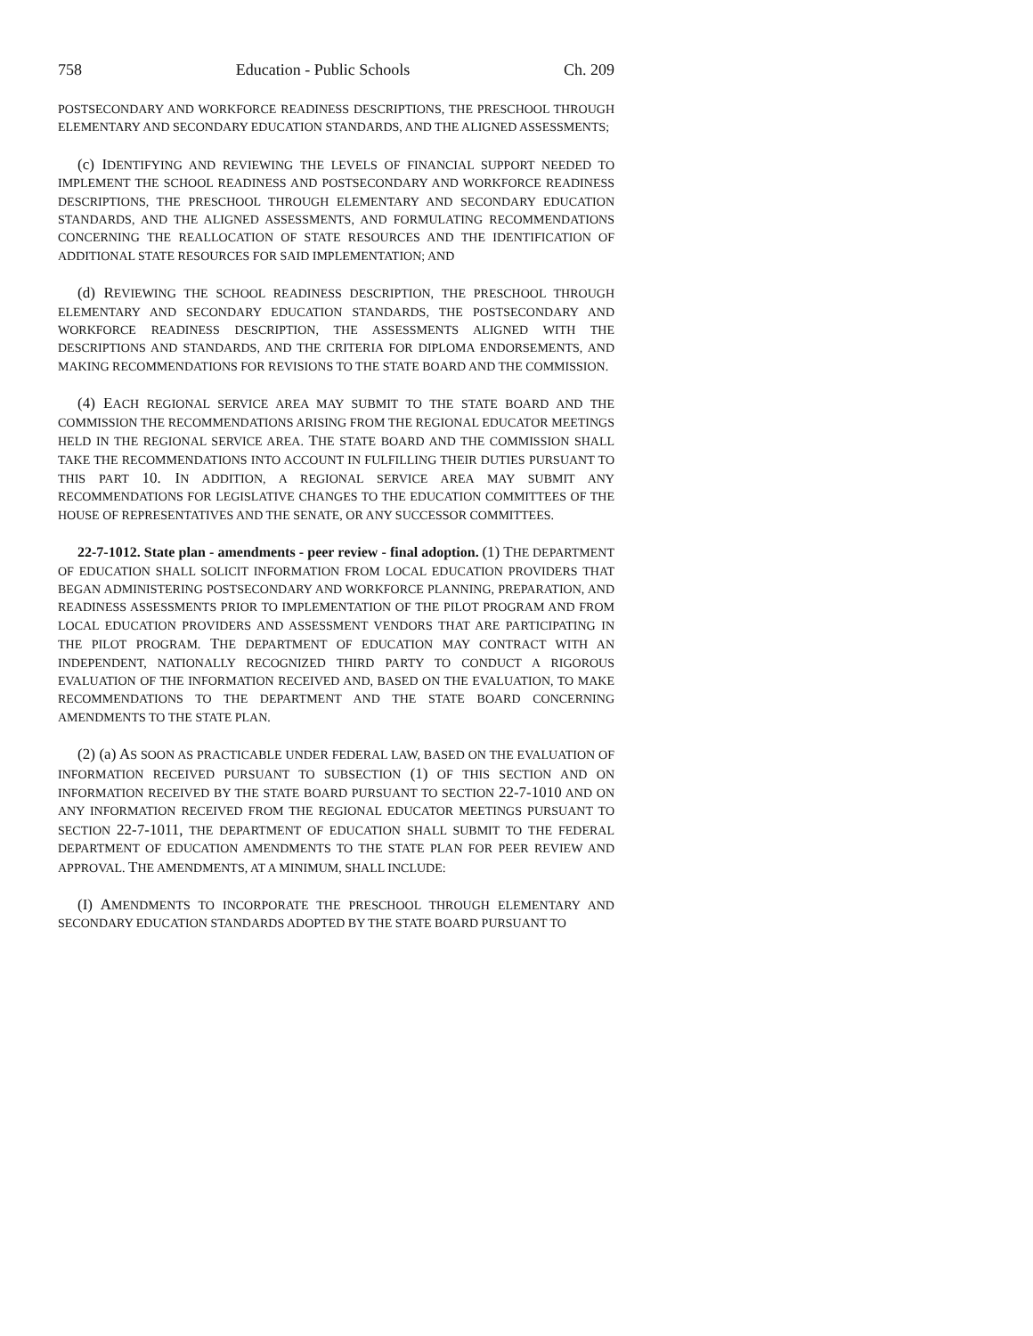758 Education - Public Schools Ch. 209
POSTSECONDARY AND WORKFORCE READINESS DESCRIPTIONS, THE PRESCHOOL THROUGH ELEMENTARY AND SECONDARY EDUCATION STANDARDS, AND THE ALIGNED ASSESSMENTS;
(c) IDENTIFYING AND REVIEWING THE LEVELS OF FINANCIAL SUPPORT NEEDED TO IMPLEMENT THE SCHOOL READINESS AND POSTSECONDARY AND WORKFORCE READINESS DESCRIPTIONS, THE PRESCHOOL THROUGH ELEMENTARY AND SECONDARY EDUCATION STANDARDS, AND THE ALIGNED ASSESSMENTS, AND FORMULATING RECOMMENDATIONS CONCERNING THE REALLOCATION OF STATE RESOURCES AND THE IDENTIFICATION OF ADDITIONAL STATE RESOURCES FOR SAID IMPLEMENTATION; AND
(d) REVIEWING THE SCHOOL READINESS DESCRIPTION, THE PRESCHOOL THROUGH ELEMENTARY AND SECONDARY EDUCATION STANDARDS, THE POSTSECONDARY AND WORKFORCE READINESS DESCRIPTION, THE ASSESSMENTS ALIGNED WITH THE DESCRIPTIONS AND STANDARDS, AND THE CRITERIA FOR DIPLOMA ENDORSEMENTS, AND MAKING RECOMMENDATIONS FOR REVISIONS TO THE STATE BOARD AND THE COMMISSION.
(4) EACH REGIONAL SERVICE AREA MAY SUBMIT TO THE STATE BOARD AND THE COMMISSION THE RECOMMENDATIONS ARISING FROM THE REGIONAL EDUCATOR MEETINGS HELD IN THE REGIONAL SERVICE AREA. THE STATE BOARD AND THE COMMISSION SHALL TAKE THE RECOMMENDATIONS INTO ACCOUNT IN FULFILLING THEIR DUTIES PURSUANT TO THIS PART 10. IN ADDITION, A REGIONAL SERVICE AREA MAY SUBMIT ANY RECOMMENDATIONS FOR LEGISLATIVE CHANGES TO THE EDUCATION COMMITTEES OF THE HOUSE OF REPRESENTATIVES AND THE SENATE, OR ANY SUCCESSOR COMMITTEES.
22-7-1012. State plan - amendments - peer review - final adoption. (1) THE DEPARTMENT OF EDUCATION SHALL SOLICIT INFORMATION FROM LOCAL EDUCATION PROVIDERS THAT BEGAN ADMINISTERING POSTSECONDARY AND WORKFORCE PLANNING, PREPARATION, AND READINESS ASSESSMENTS PRIOR TO IMPLEMENTATION OF THE PILOT PROGRAM AND FROM LOCAL EDUCATION PROVIDERS AND ASSESSMENT VENDORS THAT ARE PARTICIPATING IN THE PILOT PROGRAM. THE DEPARTMENT OF EDUCATION MAY CONTRACT WITH AN INDEPENDENT, NATIONALLY RECOGNIZED THIRD PARTY TO CONDUCT A RIGOROUS EVALUATION OF THE INFORMATION RECEIVED AND, BASED ON THE EVALUATION, TO MAKE RECOMMENDATIONS TO THE DEPARTMENT AND THE STATE BOARD CONCERNING AMENDMENTS TO THE STATE PLAN.
(2) (a) AS SOON AS PRACTICABLE UNDER FEDERAL LAW, BASED ON THE EVALUATION OF INFORMATION RECEIVED PURSUANT TO SUBSECTION (1) OF THIS SECTION AND ON INFORMATION RECEIVED BY THE STATE BOARD PURSUANT TO SECTION 22-7-1010 AND ON ANY INFORMATION RECEIVED FROM THE REGIONAL EDUCATOR MEETINGS PURSUANT TO SECTION 22-7-1011, THE DEPARTMENT OF EDUCATION SHALL SUBMIT TO THE FEDERAL DEPARTMENT OF EDUCATION AMENDMENTS TO THE STATE PLAN FOR PEER REVIEW AND APPROVAL. THE AMENDMENTS, AT A MINIMUM, SHALL INCLUDE:
(I) AMENDMENTS TO INCORPORATE THE PRESCHOOL THROUGH ELEMENTARY AND SECONDARY EDUCATION STANDARDS ADOPTED BY THE STATE BOARD PURSUANT TO